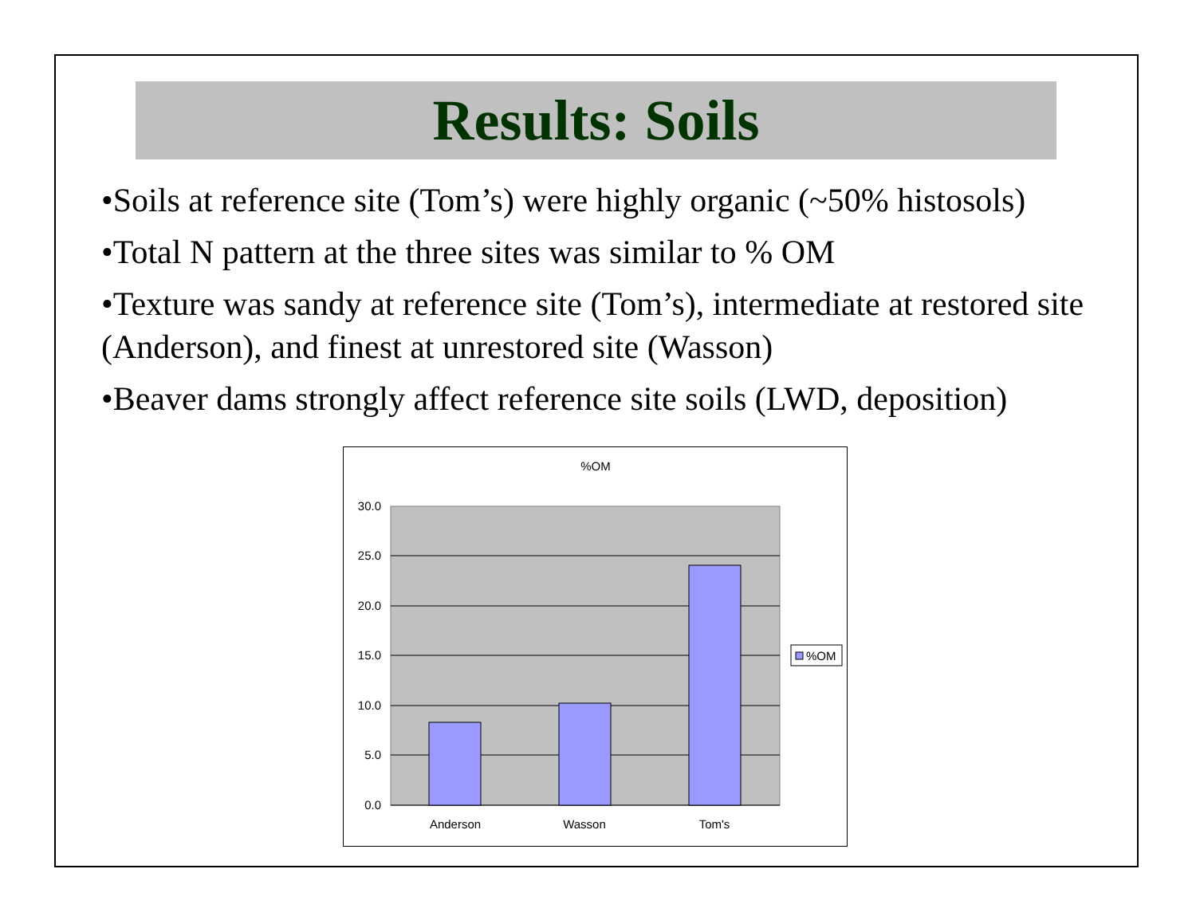Results: Soils
•Soils at reference site (Tom’s) were highly organic (~50% histosols)
•Total N pattern at the three sites was similar to % OM
•Texture was sandy at reference site (Tom’s), intermediate at restored site (Anderson), and finest at unrestored site (Wasson)
•Beaver dams strongly affect reference site soils (LWD, deposition)
%OM
30.0
25.0
20.0
15.0
10.0
5.0
0.0
Anderson
Wasson
Tom's
%OM